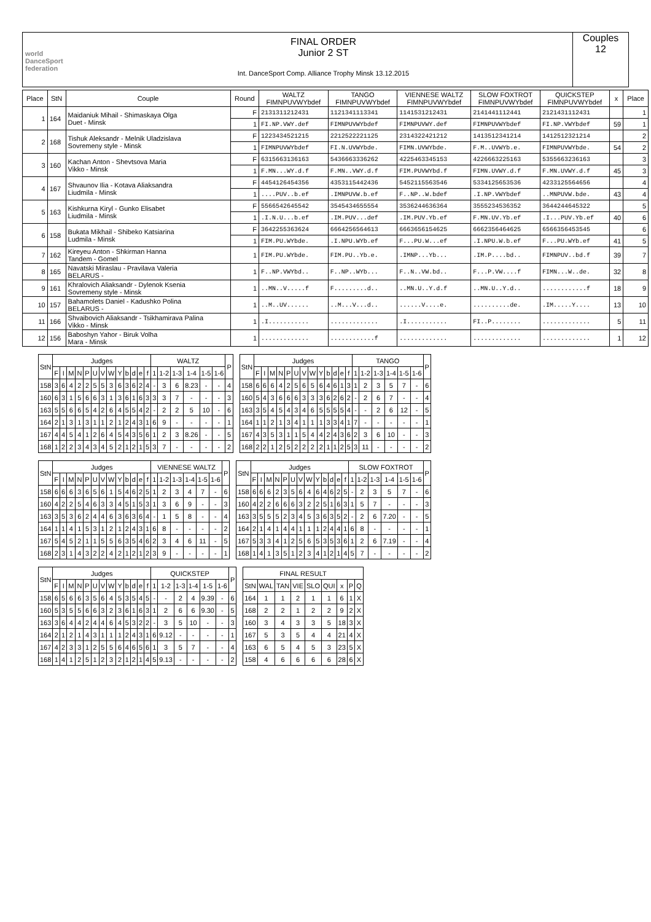world DanceSport federation
FINAL ORDER
Junior 2 ST
Int. DanceSport Comp. Alliance Trophy Minsk 13.12.2015
Couples
12
| Place | StN | Couple | Round | WALTZ FIMNPUVWYbdef | TANGO FIMNPUVWYbdef | VIENNESE WALTZ FIMNPUVWYbdef | SLOW FOXTROT FIMNPUVWYbdef | QUICKSTEP FIMNPUVWYbdef | x | Place |
| --- | --- | --- | --- | --- | --- | --- | --- | --- | --- | --- |
| 1 | 164 | Maidaniuk Mihail - Shimaskaya Olga Duet - Minsk | F | 2131311212431 | 1121341113341 | 1141531212431 | 2141441112441 | 2121431112431 | | 1 |
| | | | 1 | FI.NP.VWY.def | FIMNPUVWYbdef | FIMNPUVWY.def | FIMNPUVWYbdef | FI.NP.VWYbdef | 59 | 1 |
| 2 | 168 | Tishuk Aleksandr - Melnik Uladzislava Sovremeny style - Minsk | F | 1223434521215 | 2212522221125 | 2314322421212 | 1413512341214 | 1412512321214 | | 2 |
| | | | 1 | FIMNPUVWYbdef | FI.N.UVWYbde. | FIMN.UVWYbde. | F.M..UVWYb.e. | FIMNPUVWYbde. | 54 | 2 |
| 3 | 160 | Kachan Anton - Shevtsova Maria Vikko - Minsk | F | 6315663136163 | 5436663336262 | 4225463345153 | 4226663225163 | 5355663236163 | | 3 |
| | | | 1 | F.MN...WY.d.f | F.MN..VWY.d.f | FIM.PUVWYbd.f | FIMN.UVWY.d.f | F.MN.UVWY.d.f | 45 | 3 |
| 4 | 167 | Shvaunov Ilia - Kotava Aliaksandra Liudmila - Minsk | F | 4454126454356 | 4353115442436 | 5452115563546 | 5334125653536 | 4233125564656 | | 4 |
| | | | 1 | ....PUV..b.ef | .IMNPUVW.b.ef | F..NP..W.bdef | .I.NP.VWYbdef | ..MNPUVW.bde. | 43 | 4 |
| 5 | 163 | Kishkurna Kiryl - Gunko Elisabet Liudmila - Minsk | F | 5566542645542 | 3545434655554 | 3536244636364 | 3555234536352 | 3644244645322 | | 5 |
| | | | 1 | .I.N.U...b.ef | .IM.PUV...def | .IM.PUV.Yb.ef | F.MN.UV.Yb.ef | .I...PUV.Yb.ef | 40 | 6 |
| 6 | 158 | Bukata Mikhail - Shibeko Katsiarina Ludmila - Minsk | F | 3642255363624 | 6664256564613 | 6663656154625 | 6662356464625 | 6566356453545 | | 6 |
| | | | 1 | FIM.PU.WYbde. | .I.NPU.WYb.ef | F...PU.W...ef | .I.NPU.W.b.ef | F...PU.WYb.ef | 41 | 5 |
| 7 | 162 | Kireyeu Anton - Shkirman Hanna Tandem - Gomel | 1 | FIM.PU.WYbde. | FIM.PU..Yb.e. | .IMNP...Yb... | .IM.P....bd.. | FIMNPUV..bd.f | 39 | 7 |
| 8 | 165 | Navatski Miraslau - Pravilava Valeria BELARUS - | 1 | F..NP.VWYbd.. | F..NP..WYb... | F..N..VW.bd.. | F...P.VW....f | FIMN...W..de. | 32 | 8 |
| 9 | 161 | Khralovich Aliaksandr - Dylenok Ksenia Sovremeny style - Minsk | 1 | ..MN..V.....f | F.........d.. | ..MN.U..Y.d.f | ..MN.U..Y.d.. | ............f | 18 | 9 |
| 10 | 157 | Bahamolets Daniel - Kadushko Polina BELARUS - | 1 | ..M..UV...... | ..M...V...d.. | ......V....e. | ..........de. | .IM.....Y.... | 13 | 10 |
| 11 | 166 | Shvaibovich Aliaksandr - Tsikhamirava Palina Vikko - Minsk | 1 | .I........... | ............. | .I........... | FI..P........ | ............. | 5 | 11 |
| 12 | 156 | Baboshyn Yahor - Biruk Volha Mara - Minsk | 1 | ............. | ............f | ............. | ............. | ............. | 1 | 12 |
| StN | Judges | | | | | | | | | | | | | WALTZ | | | | | | P |
| --- | --- | --- | --- | --- | --- | --- | --- | --- | --- | --- | --- | --- | --- | --- | --- | --- | --- | --- | --- | --- |
| | F | I | M | N | P | U | V | W | Y | b | d | e | f | 1 | 1-2 | 1-3 | 1-4 | 1-5 | 1-6 | |
| 158 | 3 | 6 | 4 | 2 | 2 | 5 | 5 | 3 | 6 | 3 | 6 | 2 | 4 | - | 3 | 6 | 8.23 | - | - | 4 |
| 160 | 6 | 3 | 1 | 5 | 6 | 6 | 3 | 1 | 3 | 6 | 1 | 6 | 3 | 3 | 3 | 7 | - | - | - | 3 |
| 163 | 5 | 5 | 6 | 6 | 5 | 4 | 2 | 6 | 4 | 5 | 5 | 4 | 2 | - | 2 | 2 | 5 | 10 | - | 6 |
| 164 | 2 | 1 | 3 | 1 | 3 | 1 | 1 | 2 | 1 | 2 | 4 | 3 | 1 | 6 | 9 | - | - | - | - | 1 |
| 167 | 4 | 4 | 5 | 4 | 1 | 2 | 6 | 4 | 5 | 4 | 3 | 5 | 6 | 1 | 2 | 3 | 8.26 | - | - | 5 |
| 168 | 1 | 2 | 2 | 3 | 4 | 3 | 4 | 5 | 2 | 1 | 2 | 1 | 5 | 3 | 7 | - | - | - | - | 2 |
| StN | Judges | | | | | | | | | | | | | TANGO | | | | | | P |
| --- | --- | --- | --- | --- | --- | --- | --- | --- | --- | --- | --- | --- | --- | --- | --- | --- | --- | --- | --- | --- |
| | F | I | M | N | P | U | V | W | Y | b | d | e | f | 1 | 1-2 | 1-3 | 1-4 | 1-5 | 1-6 | |
| 158 | 6 | 6 | 6 | 4 | 2 | 5 | 6 | 5 | 6 | 4 | 6 | 1 | 3 | 1 | 2 | 3 | 5 | 7 | - | 6 |
| 160 | 5 | 4 | 3 | 6 | 6 | 6 | 3 | 3 | 3 | 6 | 2 | 6 | 2 | - | 2 | 6 | 7 | - | - | 4 |
| 163 | 3 | 5 | 4 | 5 | 4 | 3 | 4 | 6 | 5 | 5 | 5 | 5 | 4 | - | - | 2 | 6 | 12 | - | 5 |
| 164 | 1 | 1 | 2 | 1 | 3 | 4 | 1 | 1 | 1 | 3 | 3 | 4 | 1 | 7 | - | - | - | - | - | 1 |
| 167 | 4 | 3 | 5 | 3 | 1 | 1 | 5 | 4 | 4 | 2 | 4 | 3 | 6 | 2 | 3 | 6 | 10 | - | - | 3 |
| 168 | 2 | 2 | 1 | 2 | 5 | 2 | 2 | 2 | 2 | 1 | 1 | 2 | 5 | 3 | 11 | - | - | - | - | 2 |
| StN | Judges | | | | | | | | | | | | | VIENNESE WALTZ | | | | | | P |
| --- | --- | --- | --- | --- | --- | --- | --- | --- | --- | --- | --- | --- | --- | --- | --- | --- | --- | --- | --- | --- |
| | F | I | M | N | P | U | V | W | Y | b | d | e | f | 1 | 1-2 | 1-3 | 1-4 | 1-5 | 1-6 | |
| 158 | 6 | 6 | 6 | 3 | 6 | 5 | 6 | 1 | 5 | 4 | 6 | 2 | 5 | 1 | 2 | 3 | 4 | 7 | - | 6 |
| 160 | 4 | 2 | 2 | 5 | 4 | 6 | 3 | 3 | 4 | 5 | 1 | 5 | 3 | 1 | 3 | 6 | 9 | - | - | 3 |
| 163 | 3 | 5 | 3 | 6 | 2 | 4 | 4 | 6 | 3 | 6 | 3 | 6 | 4 | - | 1 | 5 | 8 | - | - | 4 |
| 164 | 1 | 1 | 4 | 1 | 5 | 3 | 1 | 2 | 1 | 2 | 4 | 3 | 1 | 6 | 8 | - | - | - | - | 2 |
| 167 | 5 | 4 | 5 | 2 | 1 | 1 | 5 | 5 | 6 | 3 | 5 | 4 | 6 | 2 | 3 | 4 | 6 | 11 | - | 5 |
| 168 | 2 | 3 | 1 | 4 | 3 | 2 | 2 | 4 | 2 | 1 | 2 | 1 | 2 | 3 | 9 | - | - | - | - | 1 |
| StN | Judges | | | | | | | | | | | | | SLOW FOXTROT | | | | | | P |
| --- | --- | --- | --- | --- | --- | --- | --- | --- | --- | --- | --- | --- | --- | --- | --- | --- | --- | --- | --- | --- |
| | F | I | M | N | P | U | V | W | Y | b | d | e | f | 1 | 1-2 | 1-3 | 1-4 | 1-5 | 1-6 | |
| 158 | 6 | 6 | 6 | 2 | 3 | 5 | 6 | 4 | 6 | 4 | 6 | 2 | 5 | - | 2 | 3 | 5 | 7 | - | 6 |
| 160 | 4 | 2 | 2 | 6 | 6 | 6 | 3 | 2 | 2 | 5 | 1 | 6 | 3 | 1 | 5 | 7 | - | - | - | 3 |
| 163 | 3 | 5 | 5 | 5 | 2 | 3 | 4 | 5 | 3 | 6 | 3 | 5 | 2 | - | 2 | 6 | 7.20 | - | - | 5 |
| 164 | 2 | 1 | 4 | 1 | 4 | 4 | 1 | 1 | 1 | 2 | 4 | 4 | 1 | 6 | 8 | - | - | - | - | 1 |
| 167 | 5 | 3 | 3 | 4 | 1 | 2 | 5 | 6 | 5 | 3 | 5 | 3 | 6 | 1 | 2 | 6 | 7.19 | - | - | 4 |
| 168 | 1 | 4 | 1 | 3 | 5 | 1 | 2 | 3 | 4 | 1 | 2 | 1 | 4 | 5 | 7 | - | - | - | - | 2 |
| StN | Judges | | | | | | | | | | | | | QUICKSTEP | | | | | | P |
| --- | --- | --- | --- | --- | --- | --- | --- | --- | --- | --- | --- | --- | --- | --- | --- | --- | --- | --- | --- | --- |
| | F | I | M | N | P | U | V | W | Y | b | d | e | f | 1 | 1-2 | 1-3 | 1-4 | 1-5 | 1-6 | |
| 158 | 6 | 5 | 6 | 6 | 3 | 5 | 6 | 4 | 5 | 3 | 5 | 4 | 5 | - | - | 2 | 4 | 9.39 | - | 6 |
| 160 | 5 | 3 | 5 | 5 | 6 | 6 | 3 | 2 | 3 | 6 | 1 | 6 | 3 | 1 | 2 | 6 | 6 | 9.30 | - | 5 |
| 163 | 3 | 6 | 4 | 4 | 2 | 4 | 4 | 6 | 4 | 5 | 3 | 2 | 2 | - | 3 | 5 | 10 | - | - | 3 |
| 164 | 2 | 1 | 2 | 1 | 4 | 3 | 1 | 1 | 1 | 2 | 4 | 3 | 1 | 6 | 9.12 | - | - | - | - | 1 |
| 167 | 4 | 2 | 3 | 3 | 1 | 2 | 5 | 5 | 6 | 4 | 6 | 5 | 6 | 1 | 3 | 5 | 7 | - | - | 4 |
| 168 | 1 | 4 | 1 | 2 | 5 | 1 | 2 | 3 | 2 | 1 | 2 | 1 | 4 | 5 | 9.13 | - | - | - | - | 2 |
| FINAL RESULT | | | | | | | | |
| --- | --- | --- | --- | --- | --- | --- | --- | --- |
| StN | WAL | TAN | VIE | SLO | QUI | x | P | Q |
| 164 | 1 | 1 | 2 | 1 | 1 | 6 | 1 | X |
| 168 | 2 | 2 | 1 | 2 | 2 | 9 | 2 | X |
| 160 | 3 | 4 | 3 | 3 | 5 | 18 | 3 | X |
| 167 | 5 | 3 | 5 | 4 | 4 | 21 | 4 | X |
| 163 | 6 | 5 | 4 | 5 | 3 | 23 | 5 | X |
| 158 | 4 | 6 | 6 | 6 | 6 | 28 | 6 | X |